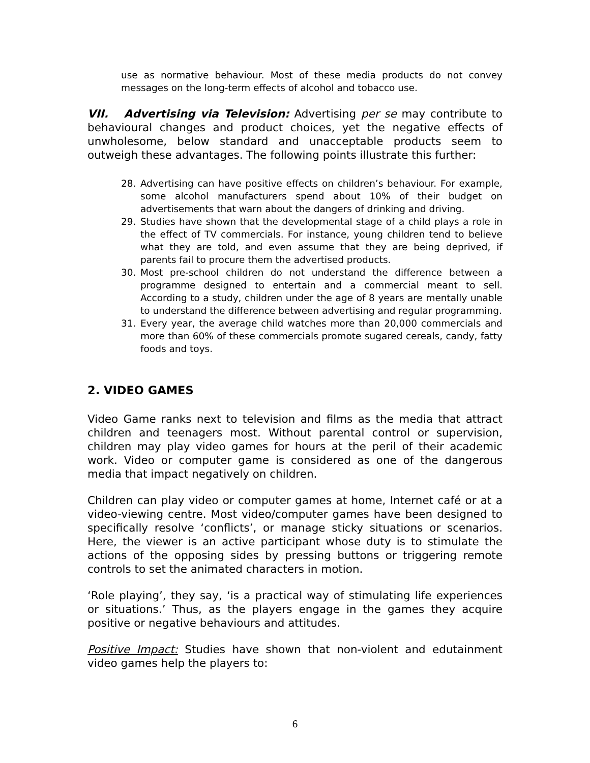use as normative behaviour. Most of these media products do not convey messages on the long-term effects of alcohol and tobacco use.
VII. Advertising via Television: Advertising per se may contribute to behavioural changes and product choices, yet the negative effects of unwholesome, below standard and unacceptable products seem to outweigh these advantages. The following points illustrate this further:
28. Advertising can have positive effects on children’s behaviour. For example, some alcohol manufacturers spend about 10% of their budget on advertisements that warn about the dangers of drinking and driving.
29. Studies have shown that the developmental stage of a child plays a role in the effect of TV commercials. For instance, young children tend to believe what they are told, and even assume that they are being deprived, if parents fail to procure them the advertised products.
30. Most pre-school children do not understand the difference between a programme designed to entertain and a commercial meant to sell. According to a study, children under the age of 8 years are mentally unable to understand the difference between advertising and regular programming.
31. Every year, the average child watches more than 20,000 commercials and more than 60% of these commercials promote sugared cereals, candy, fatty foods and toys.
2. VIDEO GAMES
Video Game ranks next to television and films as the media that attract children and teenagers most. Without parental control or supervision, children may play video games for hours at the peril of their academic work. Video or computer game is considered as one of the dangerous media that impact negatively on children.
Children can play video or computer games at home, Internet café or at a video-viewing centre. Most video/computer games have been designed to specifically resolve ‘conflicts’, or manage sticky situations or scenarios. Here, the viewer is an active participant whose duty is to stimulate the actions of the opposing sides by pressing buttons or triggering remote controls to set the animated characters in motion.
‘Role playing’, they say, ‘is a practical way of stimulating life experiences or situations.’ Thus, as the players engage in the games they acquire positive or negative behaviours and attitudes.
Positive Impact: Studies have shown that non-violent and edutainment video games help the players to:
6